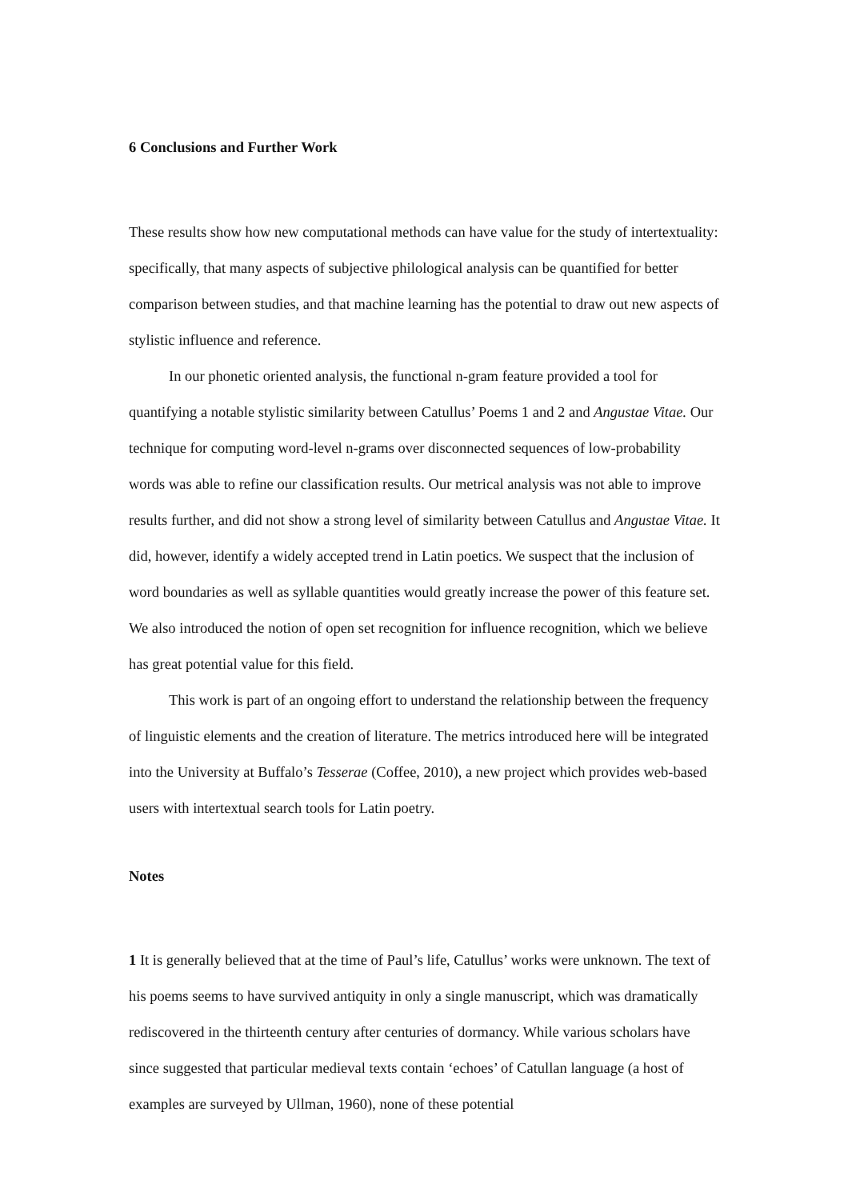6 Conclusions and Further Work
These results show how new computational methods can have value for the study of intertextuality: specifically, that many aspects of subjective philological analysis can be quantified for better comparison between studies, and that machine learning has the potential to draw out new aspects of stylistic influence and reference.
In our phonetic oriented analysis, the functional n-gram feature provided a tool for quantifying a notable stylistic similarity between Catullus’ Poems 1 and 2 and Angustae Vitae. Our technique for computing word-level n-grams over disconnected sequences of low-probability words was able to refine our classification results. Our metrical analysis was not able to improve results further, and did not show a strong level of similarity between Catullus and Angustae Vitae. It did, however, identify a widely accepted trend in Latin poetics. We suspect that the inclusion of word boundaries as well as syllable quantities would greatly increase the power of this feature set. We also introduced the notion of open set recognition for influence recognition, which we believe has great potential value for this field.
This work is part of an ongoing effort to understand the relationship between the frequency of linguistic elements and the creation of literature. The metrics introduced here will be integrated into the University at Buffalo’s Tesserae (Coffee, 2010), a new project which provides web-based users with intertextual search tools for Latin poetry.
Notes
1 It is generally believed that at the time of Paul’s life, Catullus’ works were unknown. The text of his poems seems to have survived antiquity in only a single manuscript, which was dramatically rediscovered in the thirteenth century after centuries of dormancy. While various scholars have since suggested that particular medieval texts contain ‘echoes’ of Catullan language (a host of examples are surveyed by Ullman, 1960), none of these potential